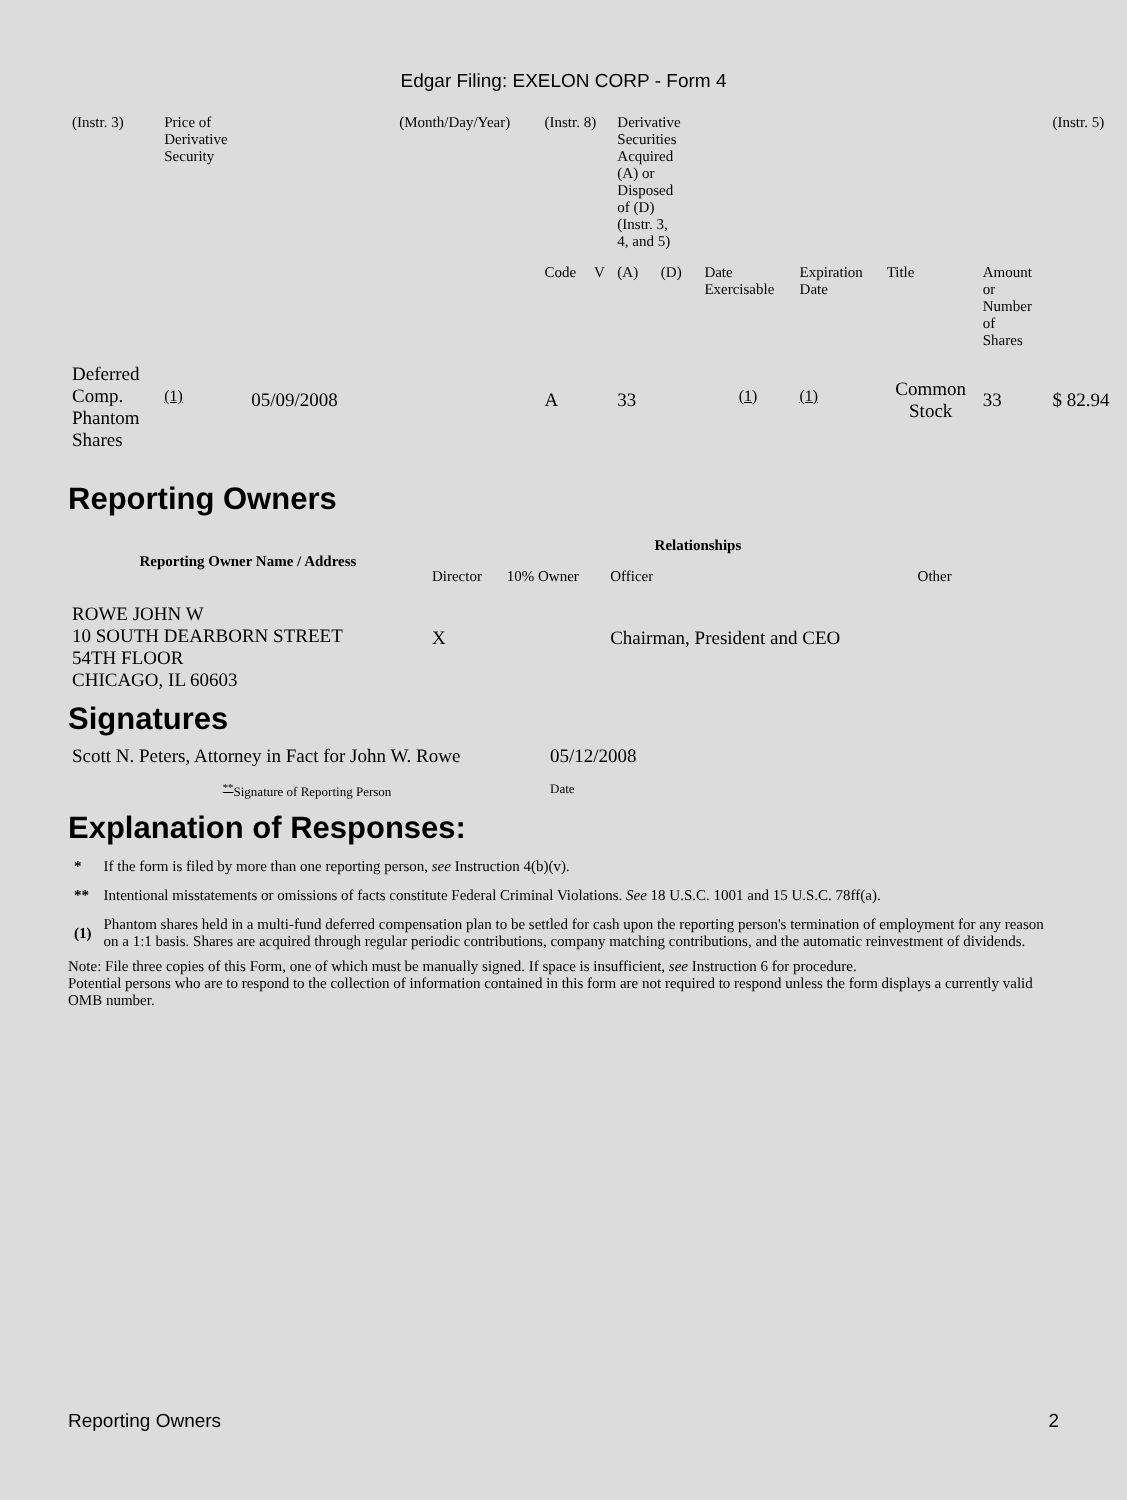Edgar Filing: EXELON CORP - Form 4
| (Instr. 3) | Price of Derivative Security | | (Month/Day/Year) | (Instr. 8) | | Derivative Securities Acquired (A) or Disposed of (D) (Instr. 3, 4, and 5) | | | | | | (Instr. 5) |
| | | | | Code | V | (A) | (D) | Date Exercisable | Expiration Date | Title | Amount or Number of Shares | |
| Deferred Comp. Phantom Shares | <sup>(1)</sup> | 05/09/2008 | | A | | 33 | | <sup>(1)</sup> | <sup>(1)</sup> | Common Stock | 33 | $ 82.94 |
Reporting Owners
| Reporting Owner Name / Address | Relationships | | | |
| --- | --- | --- | --- | --- |
| | Director | 10% Owner | Officer | Other |
| ROWE JOHN W 10 SOUTH DEARBORN STREET 54TH FLOOR CHICAGO, IL 60603 | X | | Chairman, President and CEO | |
Signatures
| Scott N. Peters, Attorney in Fact for John W. Rowe | 05/12/2008 |
| <sup>**</sup> Signature of Reporting Person | Date |
Explanation of Responses:
| * | If the form is filed by more than one reporting person, see Instruction 4(b)(v). |
| ** | Intentional misstatements or omissions of facts constitute Federal Criminal Violations. See 18 U.S.C. 1001 and 15 U.S.C. 78ff(a). |
| (1) | Phantom shares held in a multi-fund deferred compensation plan to be settled for cash upon the reporting person's termination of employment for any reason on a 1:1 basis. Shares are acquired through regular periodic contributions, company matching contributions, and the automatic reinvestment of dividends. |
Note: File three copies of this Form, one of which must be manually signed. If space is insufficient, see Instruction 6 for procedure.
Potential persons who are to respond to the collection of information contained in this form are not required to respond unless the form displays a currently valid OMB number.
Reporting Owners 2